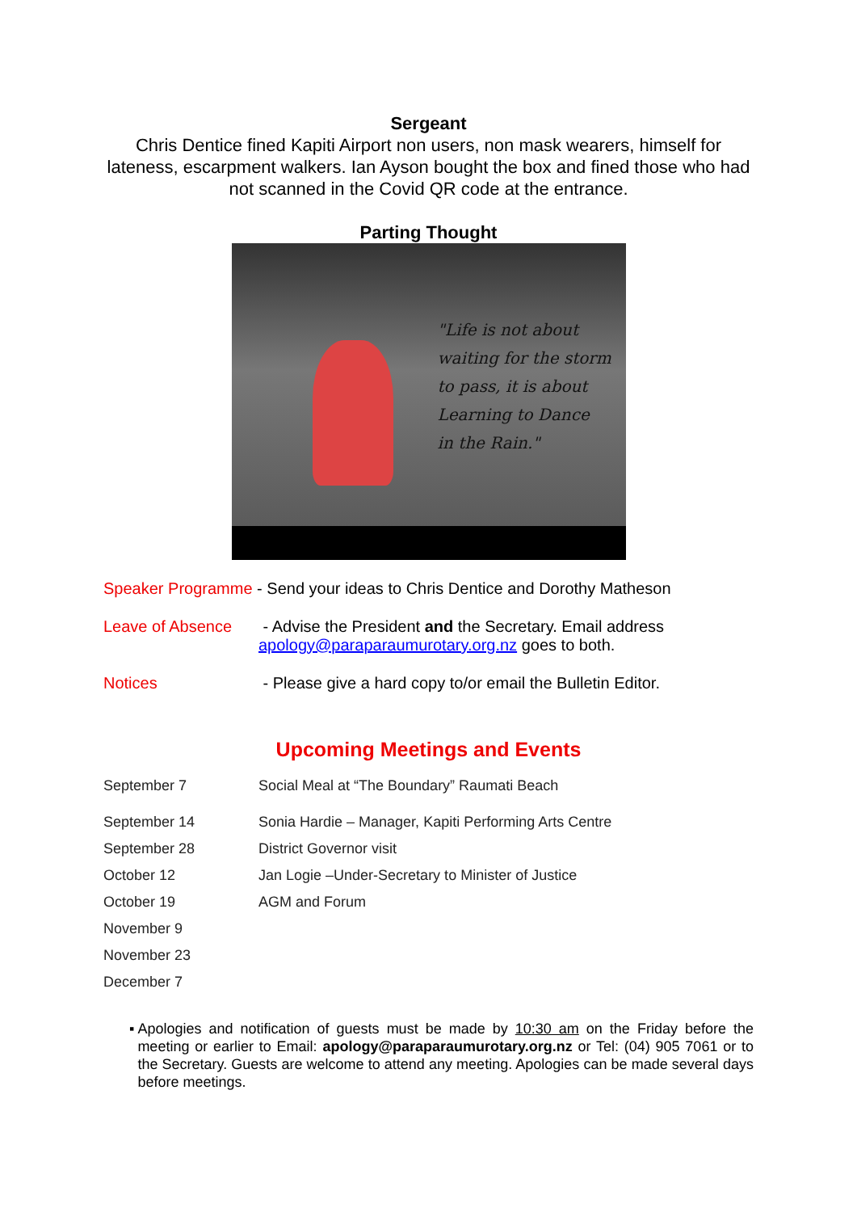Sergeant
Chris Dentice fined Kapiti Airport non users, non mask wearers, himself for lateness, escarpment walkers. Ian Ayson bought the box and fined those who had not scanned in the Covid QR code at the entrance.
Parting Thought
"Life is not about
waiting for the storm
to pass, it is about
Learning to Dance
in the Rain."
Speaker Programme - Send your ideas to Chris Dentice and Dorothy Matheson
Leave of Absence - Advise the President and the Secretary. Email address
apology@paraparaumurotary.org.nz goes to both.
Notices - Please give a hard copy to/or email the Bulletin Editor.
Upcoming Meetings and Events
September 7 Social Meal at “The Boundary” Raumati Beach
September 14 Sonia Hardie – Manager, Kapiti Performing Arts Centre
September 28 District Governor visit
October 12 Jan Logie –Under-Secretary to Minister of Justice
October 19 AGM and Forum
November 9
November 23
December 7
▪ Apologies and notification of guests must be made by 10:30 am on the Friday before the meeting or earlier to Email: apology@paraparaumurotary.org.nz or Tel: (04) 905 7061 or to the Secretary. Guests are welcome to attend any meeting. Apologies can be made several days before meetings.